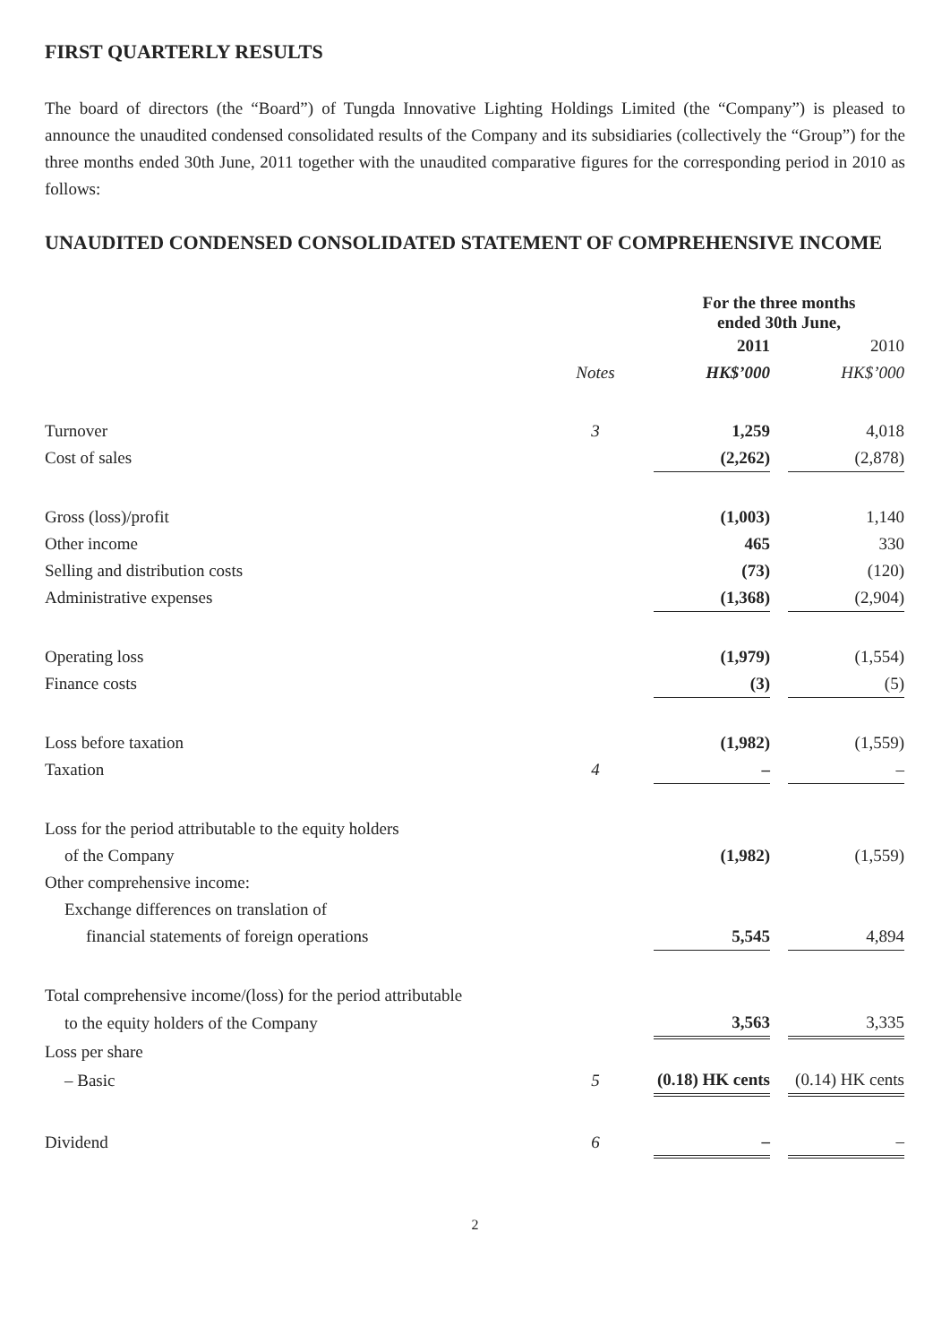FIRST QUARTERLY RESULTS
The board of directors (the “Board”) of Tungda Innovative Lighting Holdings Limited (the “Company”) is pleased to announce the unaudited condensed consolidated results of the Company and its subsidiaries (collectively the “Group”) for the three months ended 30th June, 2011 together with the unaudited comparative figures for the corresponding period in 2010 as follows:
UNAUDITED CONDENSED CONSOLIDATED STATEMENT OF COMPREHENSIVE INCOME
| | | | For the three months ended 30th June, | | |
| | | | 2011 | | 2010 |
| | Notes | | HK$’000 | | HK$’000 |
| Turnover | 3 | | 1,259 | | 4,018 |
| Cost of sales | | | (2,262) | | (2,878) |
| Gross (loss)/profit | | | (1,003) | | 1,140 |
| Other income | | | 465 | | 330 |
| Selling and distribution costs | | | (73) | | (120) |
| Administrative expenses | | | (1,368) | | (2,904) |
| Operating loss | | | (1,979) | | (1,554) |
| Finance costs | | | (3) | | (5) |
| Loss before taxation | | | (1,982) | | (1,559) |
| Taxation | 4 | | – | | – |
| Loss for the period attributable to the equity holders | | | | | |
| of the Company | | | (1,982) | | (1,559) |
| Other comprehensive income: | | | | | |
| Exchange differences on translation of | | | | | |
| financial statements of foreign operations | | | 5,545 | | 4,894 |
| Total comprehensive income/(loss) for the period attributable | | | | | |
| to the equity holders of the Company | | | 3,563 | | 3,335 |
| Loss per share | | | | | |
| – Basic | 5 | | (0.18) HK cents | | (0.14) HK cents |
| Dividend | 6 | | – | | – |
2